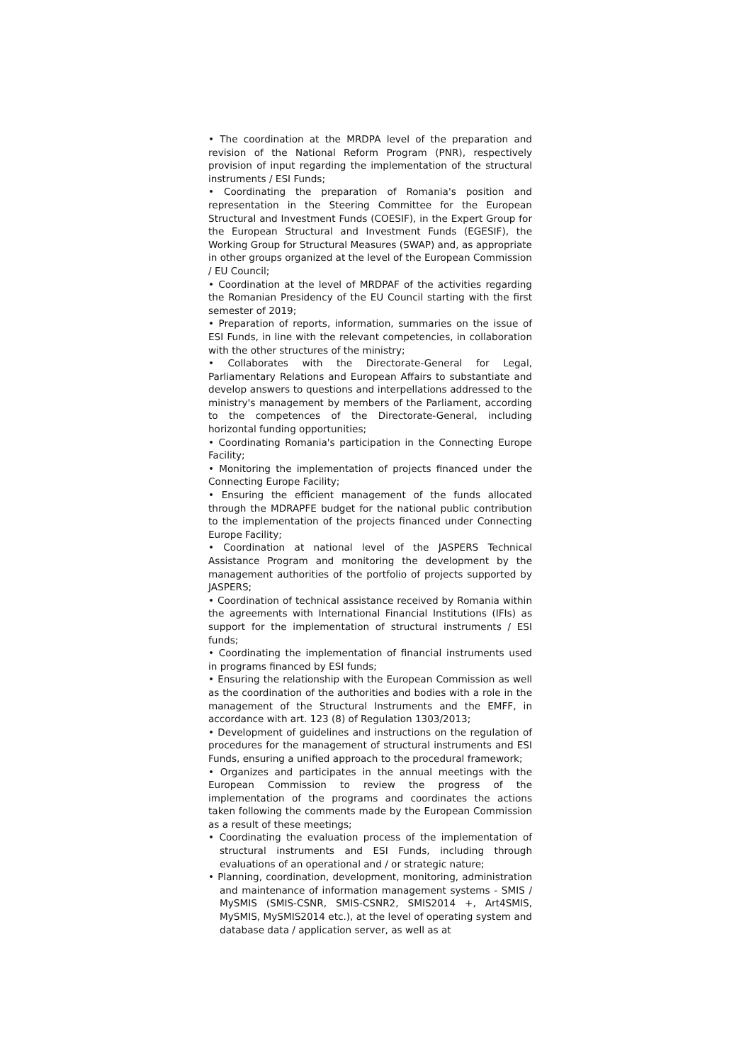• The coordination at the MRDPA level of the preparation and revision of the National Reform Program (PNR), respectively provision of input regarding the implementation of the structural instruments / ESI Funds;
• Coordinating the preparation of Romania's position and representation in the Steering Committee for the European Structural and Investment Funds (COESIF), in the Expert Group for the European Structural and Investment Funds (EGESIF), the Working Group for Structural Measures (SWAP) and, as appropriate in other groups organized at the level of the European Commission / EU Council;
• Coordination at the level of MRDPAF of the activities regarding the Romanian Presidency of the EU Council starting with the first semester of 2019;
• Preparation of reports, information, summaries on the issue of ESI Funds, in line with the relevant competencies, in collaboration with the other structures of the ministry;
• Collaborates with the Directorate-General for Legal, Parliamentary Relations and European Affairs to substantiate and develop answers to questions and interpellations addressed to the ministry's management by members of the Parliament, according to the competences of the Directorate-General, including horizontal funding opportunities;
• Coordinating Romania's participation in the Connecting Europe Facility;
• Monitoring the implementation of projects financed under the Connecting Europe Facility;
• Ensuring the efficient management of the funds allocated through the MDRAPFE budget for the national public contribution to the implementation of the projects financed under Connecting Europe Facility;
• Coordination at national level of the JASPERS Technical Assistance Program and monitoring the development by the management authorities of the portfolio of projects supported by JASPERS;
• Coordination of technical assistance received by Romania within the agreements with International Financial Institutions (IFIs) as support for the implementation of structural instruments / ESI funds;
• Coordinating the implementation of financial instruments used in programs financed by ESI funds;
• Ensuring the relationship with the European Commission as well as the coordination of the authorities and bodies with a role in the management of the Structural Instruments and the EMFF, in accordance with art. 123 (8) of Regulation 1303/2013;
• Development of guidelines and instructions on the regulation of procedures for the management of structural instruments and ESI Funds, ensuring a unified approach to the procedural framework;
• Organizes and participates in the annual meetings with the European Commission to review the progress of the implementation of the programs and coordinates the actions taken following the comments made by the European Commission as a result of these meetings;
• Coordinating the evaluation process of the implementation of structural instruments and ESI Funds, including through evaluations of an operational and / or strategic nature;
• Planning, coordination, development, monitoring, administration and maintenance of information management systems - SMIS / MySMIS (SMIS-CSNR, SMIS-CSNR2, SMIS2014 +, Art4SMIS, MySMIS, MySMIS2014 etc.), at the level of operating system and database data / application server, as well as at